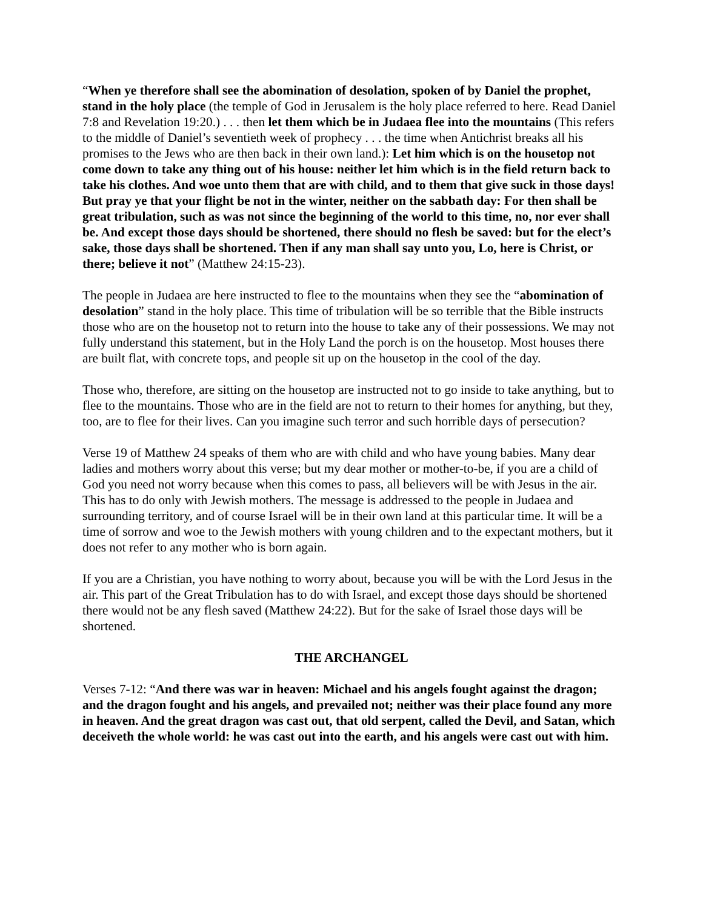“When ye therefore shall see the abomination of desolation, spoken of by Daniel the prophet, stand in the holy place (the temple of God in Jerusalem is the holy place referred to here. Read Daniel 7:8 and Revelation 19:20.) . . . then let them which be in Judaea flee into the mountains (This refers to the middle of Daniel’s seventieth week of prophecy . . . the time when Antichrist breaks all his promises to the Jews who are then back in their own land.): Let him which is on the housetop not come down to take any thing out of his house: neither let him which is in the field return back to take his clothes. And woe unto them that are with child, and to them that give suck in those days! But pray ye that your flight be not in the winter, neither on the sabbath day: For then shall be great tribulation, such as was not since the beginning of the world to this time, no, nor ever shall be. And except those days should be shortened, there should no flesh be saved: but for the elect’s sake, those days shall be shortened. Then if any man shall say unto you, Lo, here is Christ, or there; believe it not” (Matthew 24:15-23).
The people in Judaea are here instructed to flee to the mountains when they see the “abomination of desolation” stand in the holy place. This time of tribulation will be so terrible that the Bible instructs those who are on the housetop not to return into the house to take any of their possessions. We may not fully understand this statement, but in the Holy Land the porch is on the housetop. Most houses there are built flat, with concrete tops, and people sit up on the housetop in the cool of the day.
Those who, therefore, are sitting on the housetop are instructed not to go inside to take anything, but to flee to the mountains. Those who are in the field are not to return to their homes for anything, but they, too, are to flee for their lives. Can you imagine such terror and such horrible days of persecution?
Verse 19 of Matthew 24 speaks of them who are with child and who have young babies. Many dear ladies and mothers worry about this verse; but my dear mother or mother-to-be, if you are a child of God you need not worry because when this comes to pass, all believers will be with Jesus in the air. This has to do only with Jewish mothers. The message is addressed to the people in Judaea and surrounding territory, and of course Israel will be in their own land at this particular time. It will be a time of sorrow and woe to the Jewish mothers with young children and to the expectant mothers, but it does not refer to any mother who is born again.
If you are a Christian, you have nothing to worry about, because you will be with the Lord Jesus in the air. This part of the Great Tribulation has to do with Israel, and except those days should be shortened there would not be any flesh saved (Matthew 24:22). But for the sake of Israel those days will be shortened.
THE ARCHANGEL
Verses 7-12: “And there was war in heaven: Michael and his angels fought against the dragon; and the dragon fought and his angels, and prevailed not; neither was their place found any more in heaven. And the great dragon was cast out, that old serpent, called the Devil, and Satan, which deceiveth the whole world: he was cast out into the earth, and his angels were cast out with him.